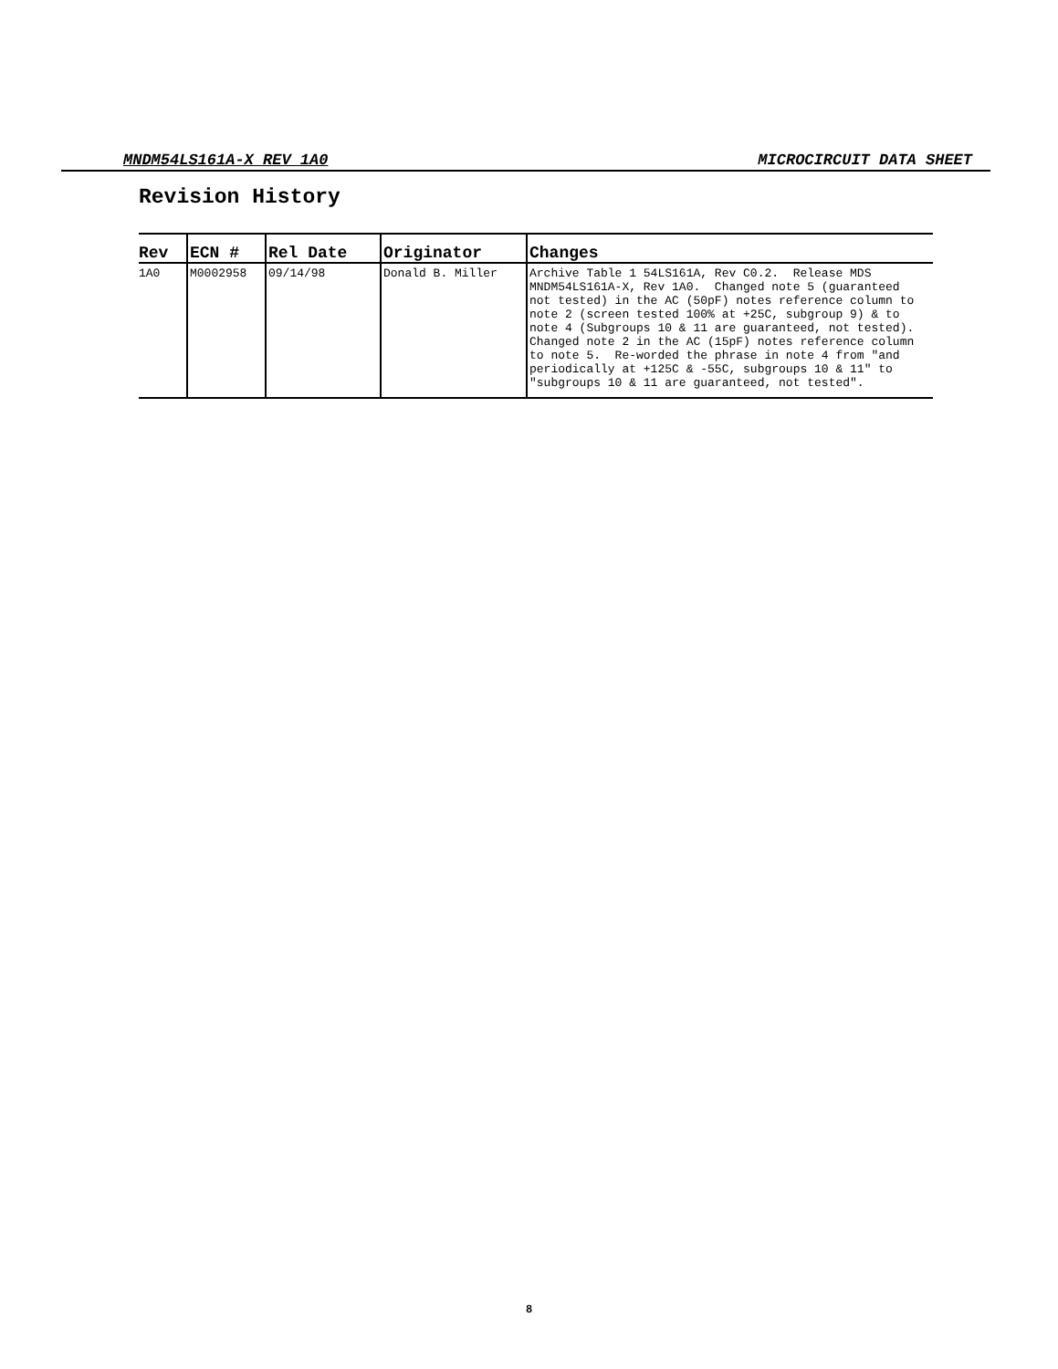MNDM54LS161A-X REV 1A0 MICROCIRCUIT DATA SHEET
Revision History
| Rev | ECN # | Rel Date | Originator | Changes |
| --- | --- | --- | --- | --- |
| 1A0 | M0002958 | 09/14/98 | Donald B. Miller | Archive Table 1 54LS161A, Rev C0.2. Release MDS MNDM54LS161A-X, Rev 1A0. Changed note 5 (guaranteed not tested) in the AC (50pF) notes reference column to note 2 (screen tested 100% at +25C, subgroup 9) & to note 4 (Subgroups 10 & 11 are guaranteed, not tested). Changed note 2 in the AC (15pF) notes reference column to note 5. Re-worded the phrase in note 4 from "and periodically at +125C & -55C, subgroups 10 & 11" to "subgroups 10 & 11 are guaranteed, not tested". |
8